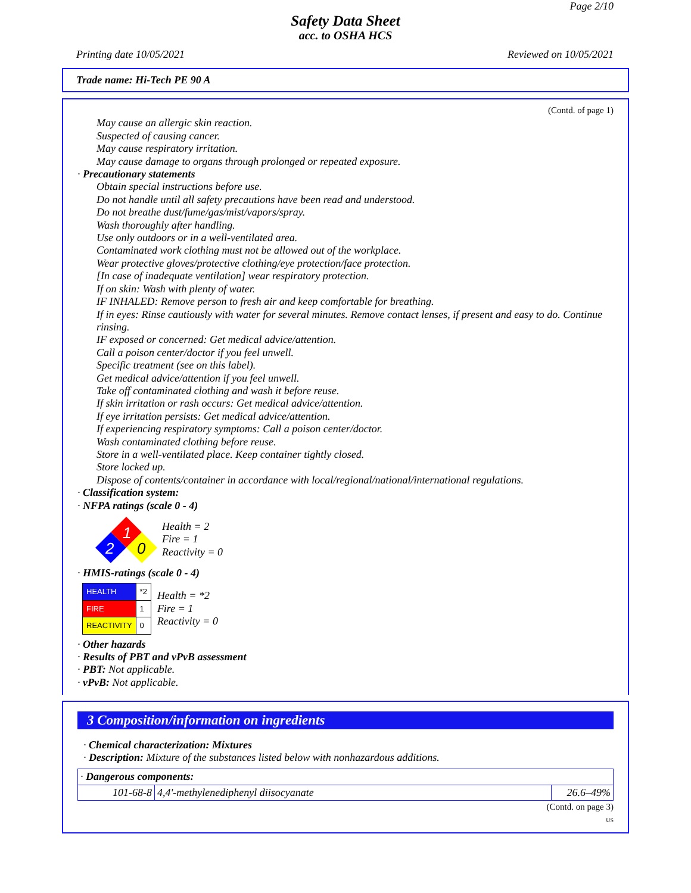Page 2/10
Safety Data Sheet
acc. to OSHA HCS
Printing date 10/05/2021 Reviewed on 10/05/2021
Trade name: Hi-Tech PE 90 A
(Contd. of page 1)
May cause an allergic skin reaction.
Suspected of causing cancer.
May cause respiratory irritation.
May cause damage to organs through prolonged or repeated exposure.
· Precautionary statements
Obtain special instructions before use.
Do not handle until all safety precautions have been read and understood.
Do not breathe dust/fume/gas/mist/vapors/spray.
Wash thoroughly after handling.
Use only outdoors or in a well-ventilated area.
Contaminated work clothing must not be allowed out of the workplace.
Wear protective gloves/protective clothing/eye protection/face protection.
[In case of inadequate ventilation] wear respiratory protection.
If on skin: Wash with plenty of water.
IF INHALED: Remove person to fresh air and keep comfortable for breathing.
If in eyes: Rinse cautiously with water for several minutes. Remove contact lenses, if present and easy to do. Continue rinsing.
IF exposed or concerned: Get medical advice/attention.
Call a poison center/doctor if you feel unwell.
Specific treatment (see on this label).
Get medical advice/attention if you feel unwell.
Take off contaminated clothing and wash it before reuse.
If skin irritation or rash occurs: Get medical advice/attention.
If eye irritation persists: Get medical advice/attention.
If experiencing respiratory symptoms: Call a poison center/doctor.
Wash contaminated clothing before reuse.
Store in a well-ventilated place. Keep container tightly closed.
Store locked up.
Dispose of contents/container in accordance with local/regional/national/international regulations.
· Classification system:
· NFPA ratings (scale 0 - 4)
1
2
0
Health = 2
Fire = 1
Reactivity = 0
· HMIS-ratings (scale 0 - 4)
| HEALTH | *2 |
| FIRE | 1 |
| REACTIVITY | 0 |
Health = *2
Fire = 1
Reactivity = 0
· Other hazards
· Results of PBT and vPvB assessment
· PBT: Not applicable.
· vPvB: Not applicable.
3 Composition/information on ingredients
· Chemical characterization: Mixtures
· Description: Mixture of the substances listed below with nonhazardous additions.
| · Dangerous components: | | |
| 101-68-8 | 4,4'-methylenediphenyl diisocyanate | 26.6–49% |
(Contd. on page 3)
US